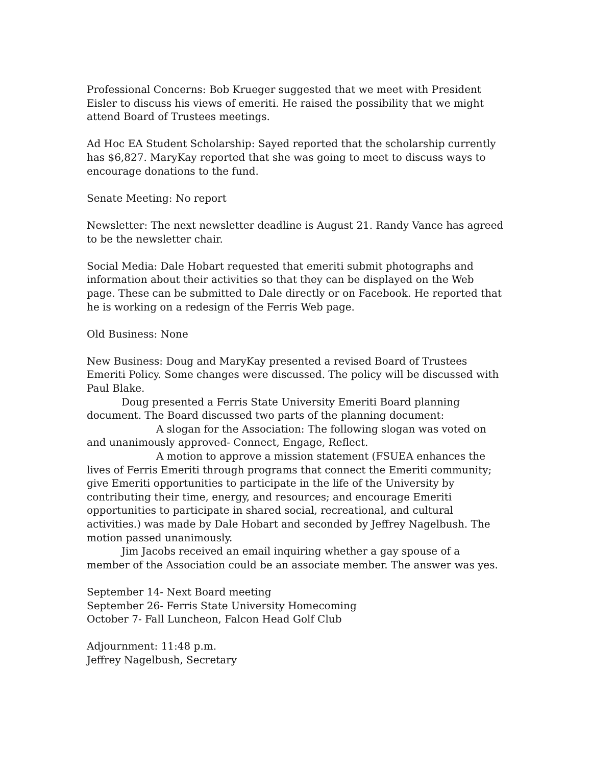Professional Concerns: Bob Krueger suggested that we meet with President Eisler to discuss his views of emeriti. He raised the possibility that we might attend Board of Trustees meetings.
Ad Hoc EA Student Scholarship: Sayed reported that the scholarship currently has $6,827. MaryKay reported that she was going to meet to discuss ways to encourage donations to the fund.
Senate Meeting: No report
Newsletter: The next newsletter deadline is August 21. Randy Vance has agreed to be the newsletter chair.
Social Media: Dale Hobart requested that emeriti submit photographs and information about their activities so that they can be displayed on the Web page. These can be submitted to Dale directly or on Facebook. He reported that he is working on a redesign of the Ferris Web page.
Old Business: None
New Business: Doug and MaryKay presented a revised Board of Trustees Emeriti Policy. Some changes were discussed. The policy will be discussed with Paul Blake.
Doug presented a Ferris State University Emeriti Board planning document. The Board discussed two parts of the planning document:
A slogan for the Association: The following slogan was voted on and unanimously approved- Connect, Engage, Reflect.
A motion to approve a mission statement (FSUEA enhances the lives of Ferris Emeriti through programs that connect the Emeriti community; give Emeriti opportunities to participate in the life of the University by contributing their time, energy, and resources; and encourage Emeriti opportunities to participate in shared social, recreational, and cultural activities.) was made by Dale Hobart and seconded by Jeffrey Nagelbush. The motion passed unanimously.
Jim Jacobs received an email inquiring whether a gay spouse of a member of the Association could be an associate member. The answer was yes.
September 14- Next Board meeting
September 26- Ferris State University Homecoming
October 7- Fall Luncheon, Falcon Head Golf Club
Adjournment: 11:48 p.m.
Jeffrey Nagelbush, Secretary